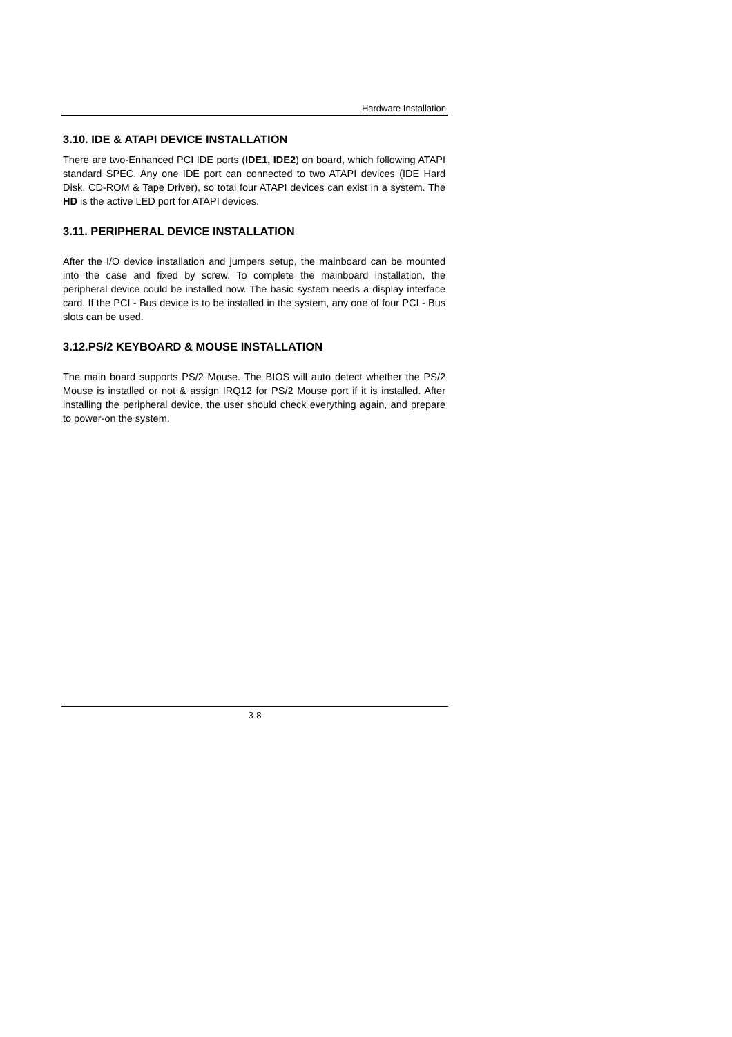Hardware Installation
3.10. IDE & ATAPI DEVICE INSTALLATION
There are two-Enhanced PCI IDE ports (IDE1, IDE2) on board, which following ATAPI standard SPEC. Any one IDE port can connected to two ATAPI devices (IDE Hard Disk, CD-ROM & Tape Driver), so total four ATAPI devices can exist in a system. The HD is the active LED port for ATAPI devices.
3.11. PERIPHERAL DEVICE INSTALLATION
After the I/O device installation and jumpers setup, the mainboard can be mounted into the case and fixed by screw. To complete the mainboard installation, the peripheral device could be installed now. The basic system needs a display interface card. If the PCI - Bus device is to be installed in the system, any one of four PCI - Bus slots can be used.
3.12.PS/2 KEYBOARD & MOUSE INSTALLATION
The main board supports PS/2 Mouse. The BIOS will auto detect whether the PS/2 Mouse is installed or not & assign IRQ12 for PS/2 Mouse port if it is installed. After installing the peripheral device, the user should check everything again, and prepare to power-on the system.
3-8